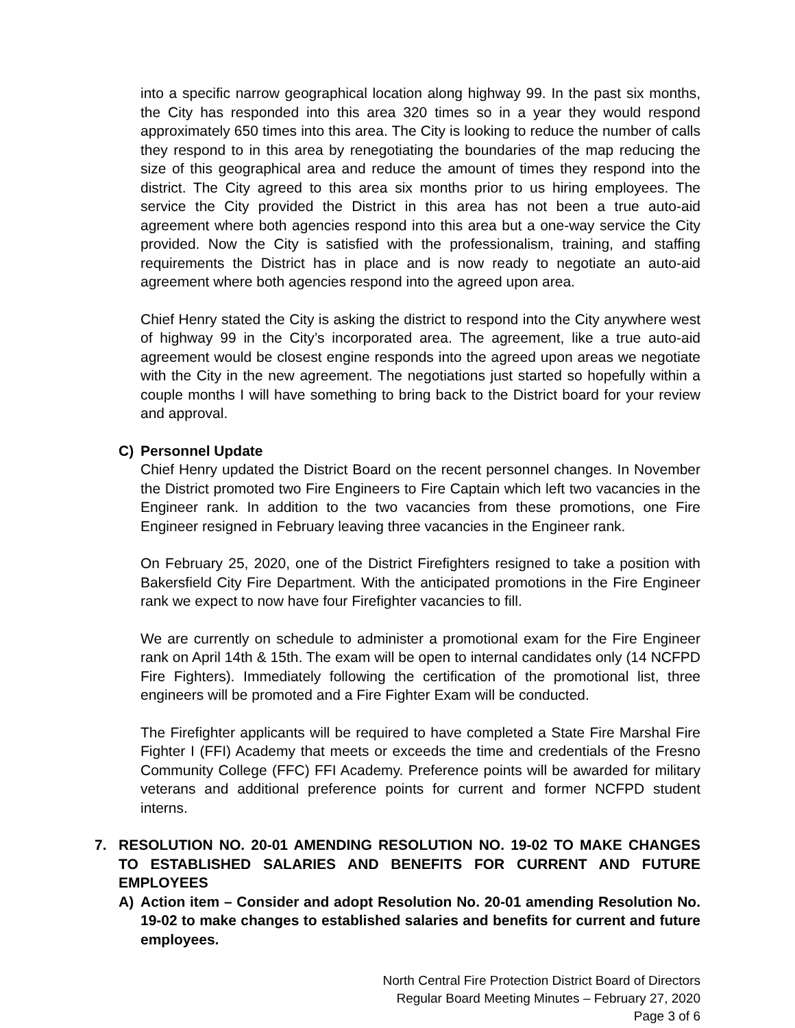into a specific narrow geographical location along highway 99. In the past six months, the City has responded into this area 320 times so in a year they would respond approximately 650 times into this area. The City is looking to reduce the number of calls they respond to in this area by renegotiating the boundaries of the map reducing the size of this geographical area and reduce the amount of times they respond into the district. The City agreed to this area six months prior to us hiring employees. The service the City provided the District in this area has not been a true auto-aid agreement where both agencies respond into this area but a one-way service the City provided. Now the City is satisfied with the professionalism, training, and staffing requirements the District has in place and is now ready to negotiate an auto-aid agreement where both agencies respond into the agreed upon area.
Chief Henry stated the City is asking the district to respond into the City anywhere west of highway 99 in the City’s incorporated area. The agreement, like a true auto-aid agreement would be closest engine responds into the agreed upon areas we negotiate with the City in the new agreement. The negotiations just started so hopefully within a couple months I will have something to bring back to the District board for your review and approval.
C) Personnel Update
Chief Henry updated the District Board on the recent personnel changes. In November the District promoted two Fire Engineers to Fire Captain which left two vacancies in the Engineer rank. In addition to the two vacancies from these promotions, one Fire Engineer resigned in February leaving three vacancies in the Engineer rank.
On February 25, 2020, one of the District Firefighters resigned to take a position with Bakersfield City Fire Department. With the anticipated promotions in the Fire Engineer rank we expect to now have four Firefighter vacancies to fill.
We are currently on schedule to administer a promotional exam for the Fire Engineer rank on April 14th & 15th. The exam will be open to internal candidates only (14 NCFPD Fire Fighters). Immediately following the certification of the promotional list, three engineers will be promoted and a Fire Fighter Exam will be conducted.
The Firefighter applicants will be required to have completed a State Fire Marshal Fire Fighter I (FFI) Academy that meets or exceeds the time and credentials of the Fresno Community College (FFC) FFI Academy. Preference points will be awarded for military veterans and additional preference points for current and former NCFPD student interns.
7. RESOLUTION NO. 20-01 AMENDING RESOLUTION NO. 19-02 TO MAKE CHANGES TO ESTABLISHED SALARIES AND BENEFITS FOR CURRENT AND FUTURE EMPLOYEES
A) Action item – Consider and adopt Resolution No. 20-01 amending Resolution No. 19-02 to make changes to established salaries and benefits for current and future employees.
North Central Fire Protection District Board of Directors
Regular Board Meeting Minutes – February 27, 2020
Page 3 of 6